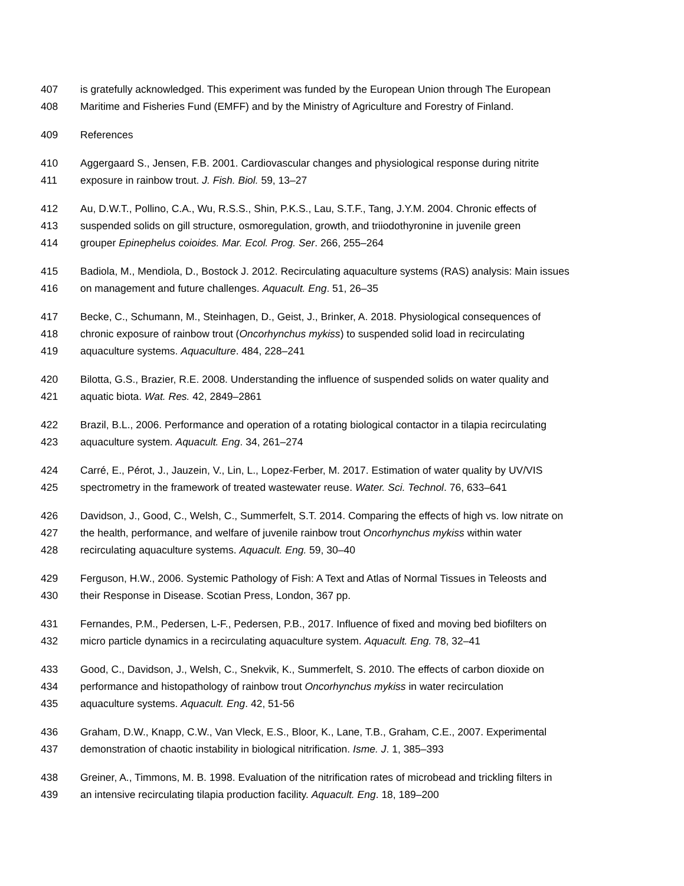407 is gratefully acknowledged. This experiment was funded by the European Union through The European
408 Maritime and Fisheries Fund (EMFF) and by the Ministry of Agriculture and Forestry of Finland.
409 References
410 Aggergaard S., Jensen, F.B. 2001. Cardiovascular changes and physiological response during nitrite
411 exposure in rainbow trout. J. Fish. Biol. 59, 13–27
412 Au, D.W.T., Pollino, C.A., Wu, R.S.S., Shin, P.K.S., Lau, S.T.F., Tang, J.Y.M. 2004. Chronic effects of
413 suspended solids on gill structure, osmoregulation, growth, and triiodothyronine in juvenile green
414 grouper Epinephelus coioides. Mar. Ecol. Prog. Ser. 266, 255–264
415 Badiola, M., Mendiola, D., Bostock J. 2012. Recirculating aquaculture systems (RAS) analysis: Main issues
416 on management and future challenges. Aquacult. Eng. 51, 26–35
417 Becke, C., Schumann, M., Steinhagen, D., Geist, J., Brinker, A. 2018. Physiological consequences of
418 chronic exposure of rainbow trout (Oncorhynchus mykiss) to suspended solid load in recirculating
419 aquaculture systems. Aquaculture. 484, 228–241
420 Bilotta, G.S., Brazier, R.E. 2008. Understanding the influence of suspended solids on water quality and
421 aquatic biota. Wat. Res. 42, 2849–2861
422 Brazil, B.L., 2006. Performance and operation of a rotating biological contactor in a tilapia recirculating
423 aquaculture system. Aquacult. Eng. 34, 261–274
424 Carré, E., Pérot, J., Jauzein, V., Lin, L., Lopez-Ferber, M. 2017. Estimation of water quality by UV/VIS
425 spectrometry in the framework of treated wastewater reuse. Water. Sci. Technol. 76, 633–641
426 Davidson, J., Good, C., Welsh, C., Summerfelt, S.T. 2014. Comparing the effects of high vs. low nitrate on
427 the health, performance, and welfare of juvenile rainbow trout Oncorhynchus mykiss within water
428 recirculating aquaculture systems. Aquacult. Eng. 59, 30–40
429 Ferguson, H.W., 2006. Systemic Pathology of Fish: A Text and Atlas of Normal Tissues in Teleosts and
430 their Response in Disease. Scotian Press, London, 367 pp.
431 Fernandes, P.M., Pedersen, L-F., Pedersen, P.B., 2017. Influence of fixed and moving bed biofilters on
432 micro particle dynamics in a recirculating aquaculture system. Aquacult. Eng. 78, 32–41
433 Good, C., Davidson, J., Welsh, C., Snekvik, K., Summerfelt, S. 2010. The effects of carbon dioxide on
434 performance and histopathology of rainbow trout Oncorhynchus mykiss in water recirculation
435 aquaculture systems. Aquacult. Eng. 42, 51-56
436 Graham, D.W., Knapp, C.W., Van Vleck, E.S., Bloor, K., Lane, T.B., Graham, C.E., 2007. Experimental
437 demonstration of chaotic instability in biological nitrification. Isme. J. 1, 385–393
438 Greiner, A., Timmons, M. B. 1998. Evaluation of the nitrification rates of microbead and trickling filters in
439 an intensive recirculating tilapia production facility. Aquacult. Eng. 18, 189–200